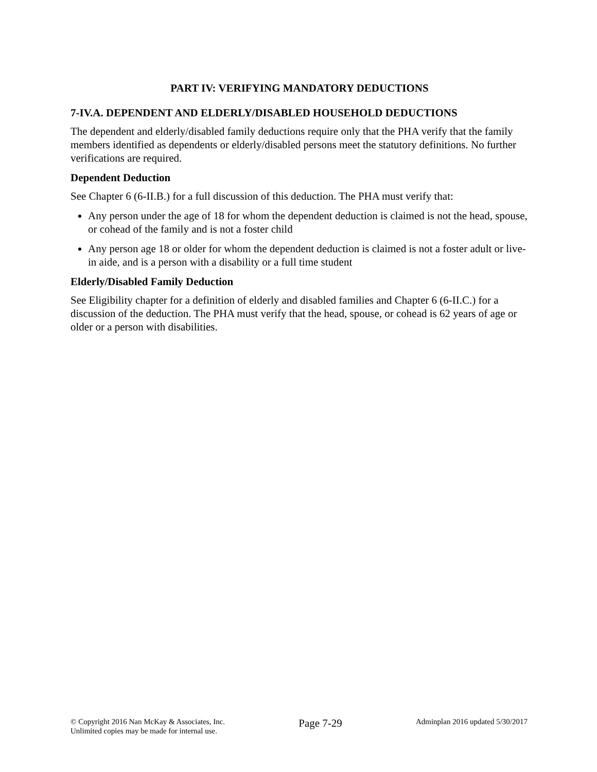PART IV: VERIFYING MANDATORY DEDUCTIONS
7-IV.A. DEPENDENT AND ELDERLY/DISABLED HOUSEHOLD DEDUCTIONS
The dependent and elderly/disabled family deductions require only that the PHA verify that the family members identified as dependents or elderly/disabled persons meet the statutory definitions. No further verifications are required.
Dependent Deduction
See Chapter 6 (6-II.B.) for a full discussion of this deduction. The PHA must verify that:
Any person under the age of 18 for whom the dependent deduction is claimed is not the head, spouse, or cohead of the family and is not a foster child
Any person age 18 or older for whom the dependent deduction is claimed is not a foster adult or live-in aide, and is a person with a disability or a full time student
Elderly/Disabled Family Deduction
See Eligibility chapter for a definition of elderly and disabled families and Chapter 6 (6-II.C.) for a discussion of the deduction. The PHA must verify that the head, spouse, or cohead is 62 years of age or older or a person with disabilities.
© Copyright 2016 Nan McKay & Associates, Inc.
Unlimited copies may be made for internal use.
Page 7-29
Adminplan 2016 updated 5/30/2017